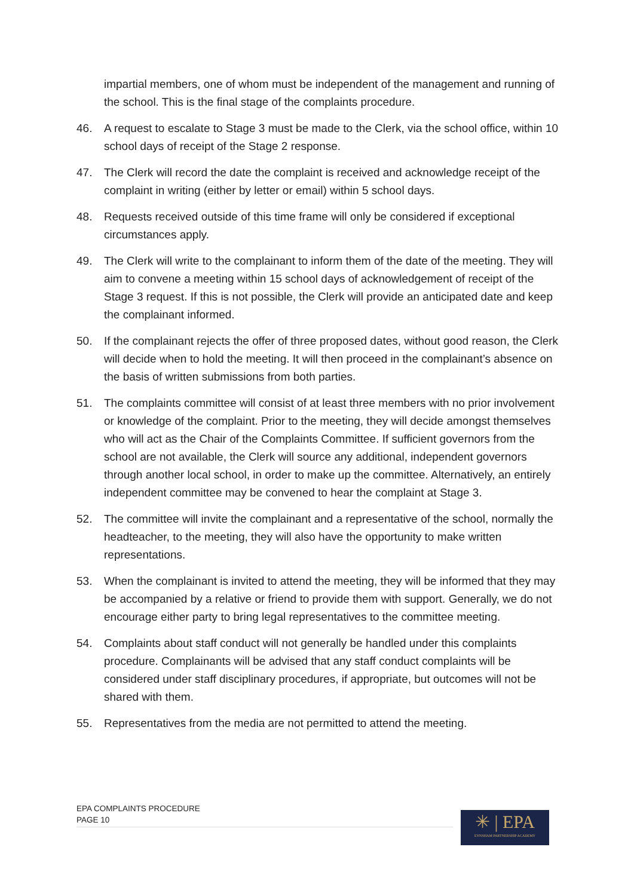impartial members, one of whom must be independent of the management and running of the school. This is the final stage of the complaints procedure.
46. A request to escalate to Stage 3 must be made to the Clerk, via the school office, within 10 school days of receipt of the Stage 2 response.
47. The Clerk will record the date the complaint is received and acknowledge receipt of the complaint in writing (either by letter or email) within 5 school days.
48. Requests received outside of this time frame will only be considered if exceptional circumstances apply.
49. The Clerk will write to the complainant to inform them of the date of the meeting. They will aim to convene a meeting within 15 school days of acknowledgement of receipt of the Stage 3 request. If this is not possible, the Clerk will provide an anticipated date and keep the complainant informed.
50. If the complainant rejects the offer of three proposed dates, without good reason, the Clerk will decide when to hold the meeting. It will then proceed in the complainant’s absence on the basis of written submissions from both parties.
51. The complaints committee will consist of at least three members with no prior involvement or knowledge of the complaint. Prior to the meeting, they will decide amongst themselves who will act as the Chair of the Complaints Committee. If sufficient governors from the school are not available, the Clerk will source any additional, independent governors through another local school, in order to make up the committee. Alternatively, an entirely independent committee may be convened to hear the complaint at Stage 3.
52. The committee will invite the complainant and a representative of the school, normally the headteacher, to the meeting, they will also have the opportunity to make written representations.
53. When the complainant is invited to attend the meeting, they will be informed that they may be accompanied by a relative or friend to provide them with support. Generally, we do not encourage either party to bring legal representatives to the committee meeting.
54. Complaints about staff conduct will not generally be handled under this complaints procedure. Complainants will be advised that any staff conduct complaints will be considered under staff disciplinary procedures, if appropriate, but outcomes will not be shared with them.
55. Representatives from the media are not permitted to attend the meeting.
EPA COMPLAINTS PROCEDURE
PAGE 10
✳ | EPA
EYNSHAM PARTNERSHIP ACADEMY